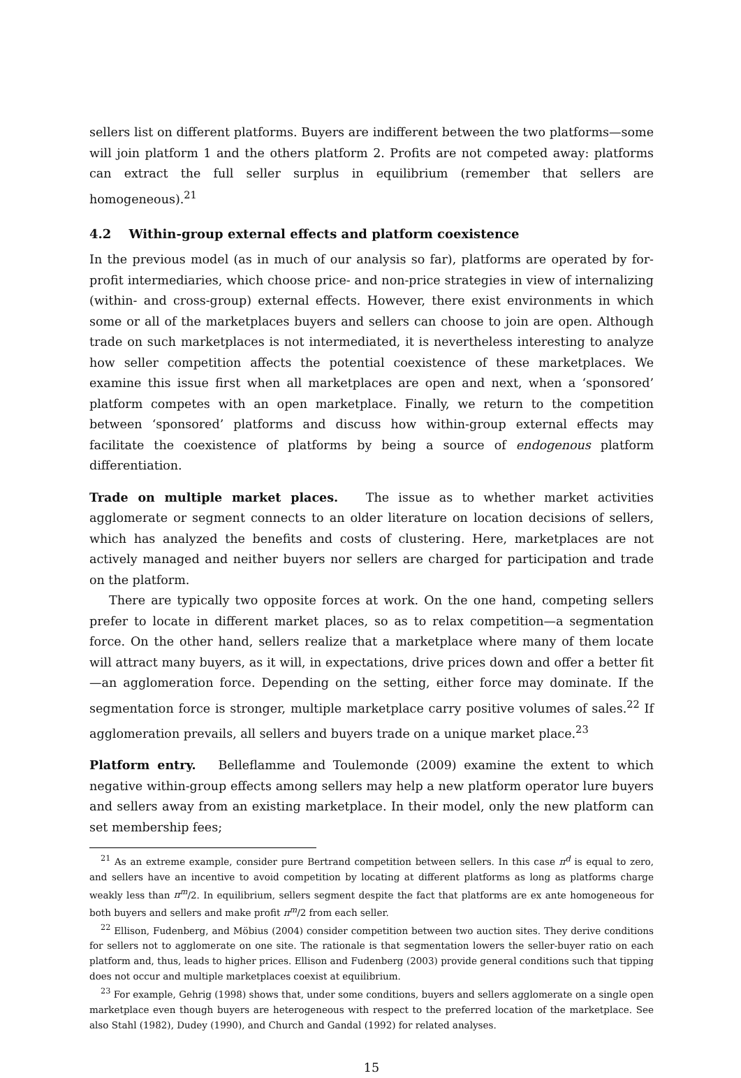sellers list on different platforms. Buyers are indifferent between the two platforms—some will join platform 1 and the others platform 2. Profits are not competed away: platforms can extract the full seller surplus in equilibrium (remember that sellers are homogeneous).<sup>21</sup>
4.2 Within-group external effects and platform coexistence
In the previous model (as in much of our analysis so far), platforms are operated by for-profit intermediaries, which choose price- and non-price strategies in view of internalizing (within- and cross-group) external effects. However, there exist environments in which some or all of the marketplaces buyers and sellers can choose to join are open. Although trade on such marketplaces is not intermediated, it is nevertheless interesting to analyze how seller competition affects the potential coexistence of these marketplaces. We examine this issue first when all marketplaces are open and next, when a ‘sponsored’ platform competes with an open marketplace. Finally, we return to the competition between ‘sponsored’ platforms and discuss how within-group external effects may facilitate the coexistence of platforms by being a source of endogenous platform differentiation.
Trade on multiple market places. The issue as to whether market activities agglomerate or segment connects to an older literature on location decisions of sellers, which has analyzed the benefits and costs of clustering. Here, marketplaces are not actively managed and neither buyers nor sellers are charged for participation and trade on the platform.
There are typically two opposite forces at work. On the one hand, competing sellers prefer to locate in different market places, so as to relax competition—a segmentation force. On the other hand, sellers realize that a marketplace where many of them locate will attract many buyers, as it will, in expectations, drive prices down and offer a better fit—an agglomeration force. Depending on the setting, either force may dominate. If the segmentation force is stronger, multiple marketplace carry positive volumes of sales.<sup>22</sup> If agglomeration prevails, all sellers and buyers trade on a unique market place.<sup>23</sup>
Platform entry. Belleflamme and Toulemonde (2009) examine the extent to which negative within-group effects among sellers may help a new platform operator lure buyers and sellers away from an existing marketplace. In their model, only the new platform can set membership fees;
<sup>21</sup> As an extreme example, consider pure Bertrand competition between sellers. In this case π<sup>d</sup> is equal to zero, and sellers have an incentive to avoid competition by locating at different platforms as long as platforms charge weakly less than π<sup>m</sup>/2. In equilibrium, sellers segment despite the fact that platforms are ex ante homogeneous for both buyers and sellers and make profit π<sup>m</sup>/2 from each seller.
<sup>22</sup> Ellison, Fudenberg, and Möbius (2004) consider competition between two auction sites. They derive conditions for sellers not to agglomerate on one site. The rationale is that segmentation lowers the seller-buyer ratio on each platform and, thus, leads to higher prices. Ellison and Fudenberg (2003) provide general conditions such that tipping does not occur and multiple marketplaces coexist at equilibrium.
<sup>23</sup> For example, Gehrig (1998) shows that, under some conditions, buyers and sellers agglomerate on a single open marketplace even though buyers are heterogeneous with respect to the preferred location of the marketplace. See also Stahl (1982), Dudey (1990), and Church and Gandal (1992) for related analyses.
15